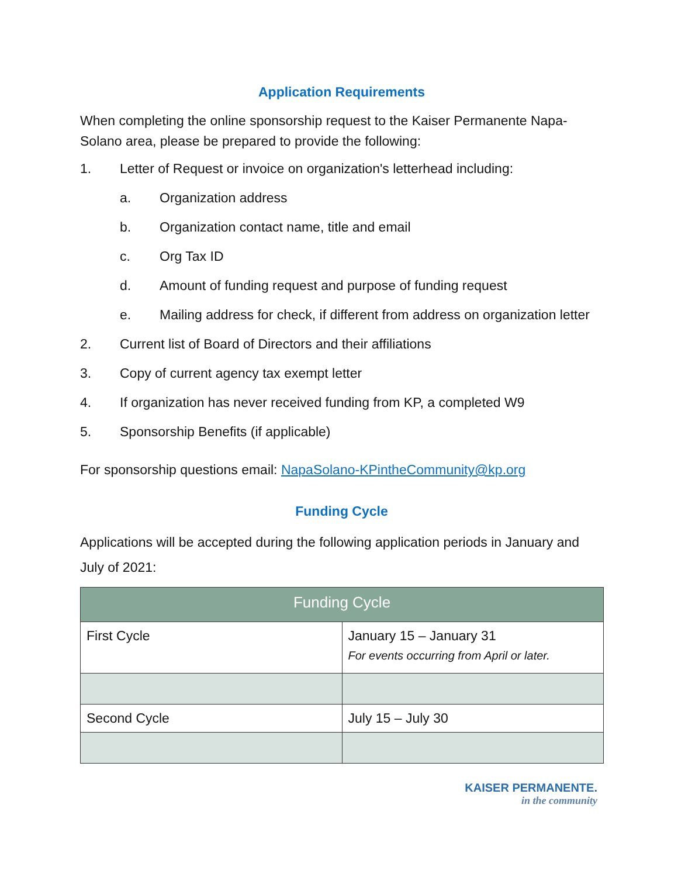Application Requirements
When completing the online sponsorship request to the Kaiser Permanente Napa-Solano area, please be prepared to provide the following:
1. Letter of Request or invoice on organization's letterhead including:
a. Organization address
b. Organization contact name, title and email
c. Org Tax ID
d. Amount of funding request and purpose of funding request
e. Mailing address for check, if different from address on organization letter
2. Current list of Board of Directors and their affiliations
3. Copy of current agency tax exempt letter
4. If organization has never received funding from KP, a completed W9
5. Sponsorship Benefits (if applicable)
For sponsorship questions email: NapaSolano-KPintheCommunity@kp.org
Funding Cycle
Applications will be accepted during the following application periods in January and July of 2021:
| Funding Cycle | |
| --- | --- |
| First Cycle | January 15 – January 31 For events occurring from April or later. |
| Second Cycle | July 15 – July 30 |
KAISER PERMANENTE.
in the community